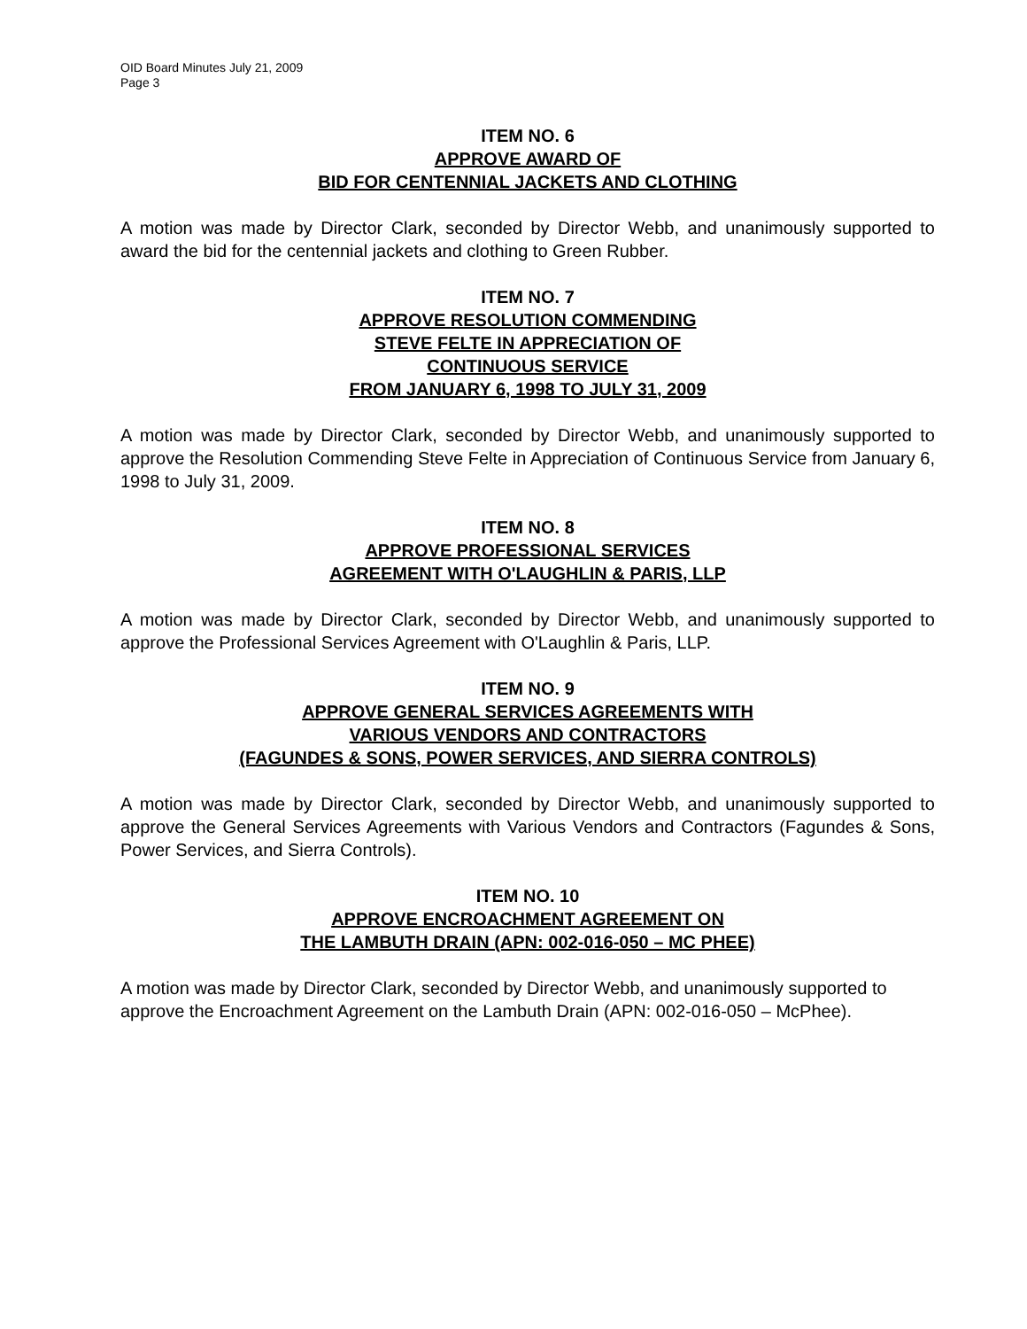OID Board Minutes July 21, 2009
Page 3
ITEM NO. 6
APPROVE AWARD OF
BID FOR CENTENNIAL JACKETS AND CLOTHING
A motion was made by Director Clark, seconded by Director Webb, and unanimously supported to award the bid for the centennial jackets and clothing to Green Rubber.
ITEM NO. 7
APPROVE RESOLUTION COMMENDING
STEVE FELTE IN APPRECIATION OF
CONTINUOUS SERVICE
FROM JANUARY 6, 1998 TO JULY 31, 2009
A motion was made by Director Clark, seconded by Director Webb, and unanimously supported to approve the Resolution Commending Steve Felte in Appreciation of Continuous Service from January 6, 1998 to July 31, 2009.
ITEM NO. 8
APPROVE PROFESSIONAL SERVICES
AGREEMENT WITH O'LAUGHLIN & PARIS, LLP
A motion was made by Director Clark, seconded by Director Webb, and unanimously supported to approve the Professional Services Agreement with O'Laughlin & Paris, LLP.
ITEM NO. 9
APPROVE GENERAL SERVICES AGREEMENTS WITH
VARIOUS VENDORS AND CONTRACTORS
(FAGUNDES & SONS, POWER SERVICES, AND SIERRA CONTROLS)
A motion was made by Director Clark, seconded by Director Webb, and unanimously supported to approve the General Services Agreements with Various Vendors and Contractors (Fagundes & Sons, Power Services, and Sierra Controls).
ITEM NO. 10
APPROVE ENCROACHMENT AGREEMENT ON
THE LAMBUTH DRAIN (APN: 002-016-050 – MC PHEE)
A motion was made by Director Clark, seconded by Director Webb, and unanimously supported to approve the Encroachment Agreement on the Lambuth Drain (APN: 002-016-050 – McPhee).